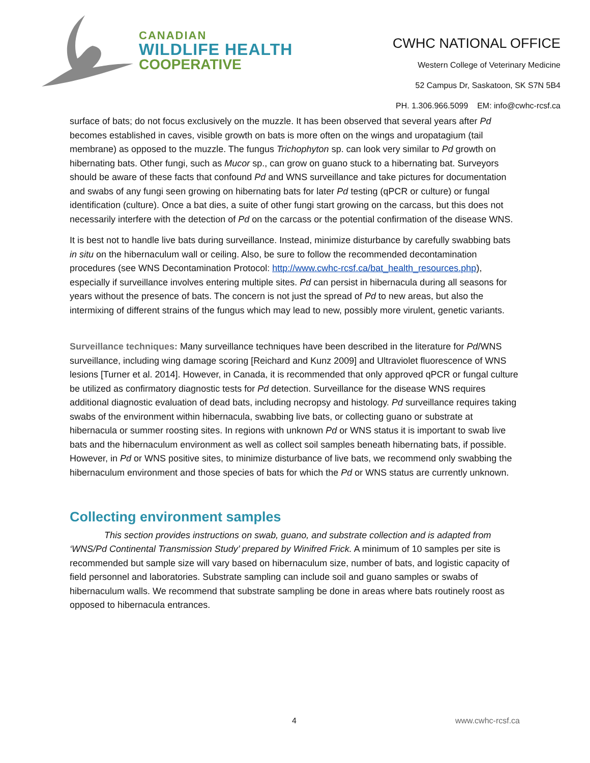CANADIAN
WILDLIFE HEALTH
COOPERATIVE
CWHC NATIONAL OFFICE
Western College of Veterinary Medicine
52 Campus Dr, Saskatoon, SK S7N 5B4
PH. 1.306.966.5099 EM: info@cwhc-rcsf.ca
surface of bats; do not focus exclusively on the muzzle. It has been observed that several years after Pd becomes established in caves, visible growth on bats is more often on the wings and uropatagium (tail membrane) as opposed to the muzzle. The fungus Trichophyton sp. can look very similar to Pd growth on hibernating bats. Other fungi, such as Mucor sp., can grow on guano stuck to a hibernating bat. Surveyors should be aware of these facts that confound Pd and WNS surveillance and take pictures for documentation and swabs of any fungi seen growing on hibernating bats for later Pd testing (qPCR or culture) or fungal identification (culture). Once a bat dies, a suite of other fungi start growing on the carcass, but this does not necessarily interfere with the detection of Pd on the carcass or the potential confirmation of the disease WNS.
It is best not to handle live bats during surveillance. Instead, minimize disturbance by carefully swabbing bats in situ on the hibernaculum wall or ceiling. Also, be sure to follow the recommended decontamination procedures (see WNS Decontamination Protocol: http://www.cwhc-rcsf.ca/bat_health_resources.php), especially if surveillance involves entering multiple sites. Pd can persist in hibernacula during all seasons for years without the presence of bats. The concern is not just the spread of Pd to new areas, but also the intermixing of different strains of the fungus which may lead to new, possibly more virulent, genetic variants.
Surveillance techniques: Many surveillance techniques have been described in the literature for Pd/WNS surveillance, including wing damage scoring [Reichard and Kunz 2009] and Ultraviolet fluorescence of WNS lesions [Turner et al. 2014]. However, in Canada, it is recommended that only approved qPCR or fungal culture be utilized as confirmatory diagnostic tests for Pd detection. Surveillance for the disease WNS requires additional diagnostic evaluation of dead bats, including necropsy and histology. Pd surveillance requires taking swabs of the environment within hibernacula, swabbing live bats, or collecting guano or substrate at hibernacula or summer roosting sites. In regions with unknown Pd or WNS status it is important to swab live bats and the hibernaculum environment as well as collect soil samples beneath hibernating bats, if possible. However, in Pd or WNS positive sites, to minimize disturbance of live bats, we recommend only swabbing the hibernaculum environment and those species of bats for which the Pd or WNS status are currently unknown.
Collecting environment samples
This section provides instructions on swab, guano, and substrate collection and is adapted from ‘WNS/Pd Continental Transmission Study’ prepared by Winifred Frick. A minimum of 10 samples per site is recommended but sample size will vary based on hibernaculum size, number of bats, and logistic capacity of field personnel and laboratories. Substrate sampling can include soil and guano samples or swabs of hibernaculum walls. We recommend that substrate sampling be done in areas where bats routinely roost as opposed to hibernacula entrances.
4 www.cwhc-rcsf.ca